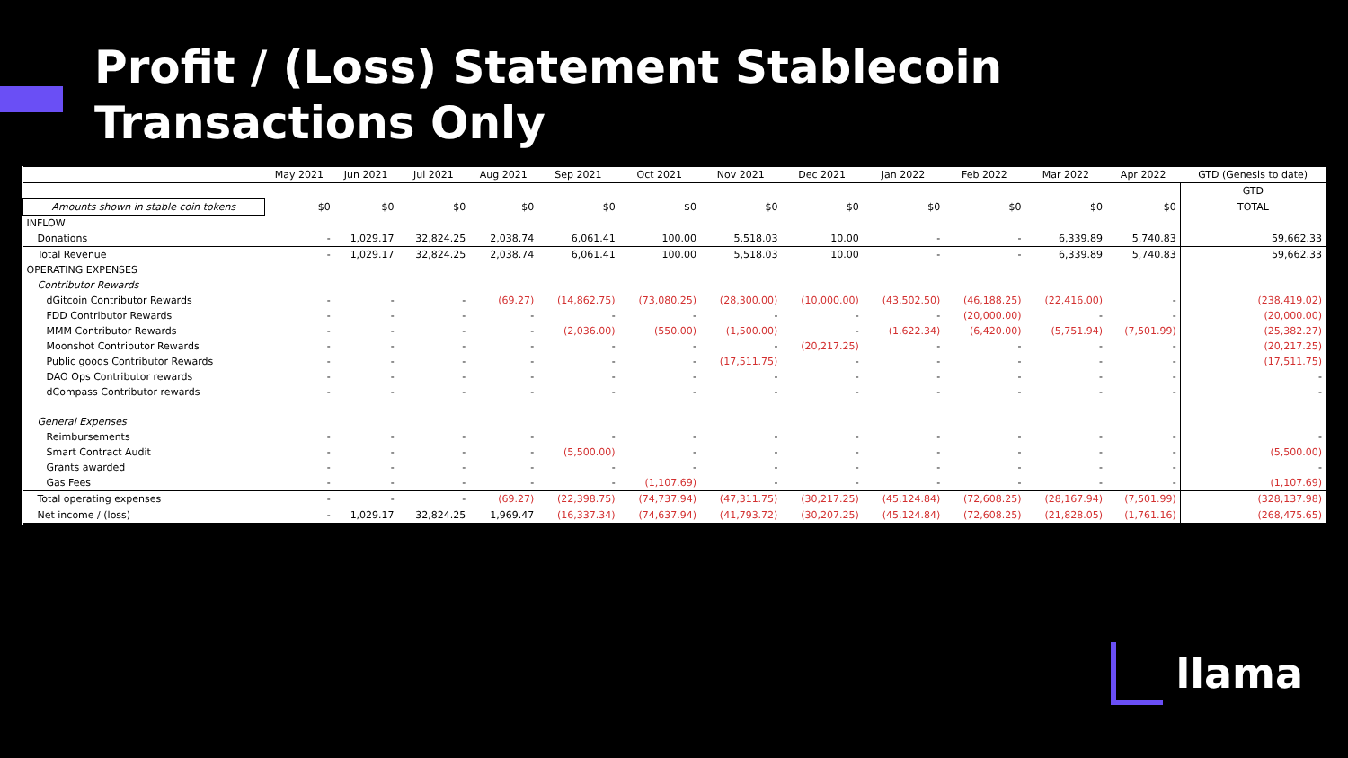Profit / (Loss) Statement Stablecoin Transactions Only
| | May 2021 | Jun 2021 | Jul 2021 | Aug 2021 | Sep 2021 | Oct 2021 | Nov 2021 | Dec 2021 | Jan 2022 | Feb 2022 | Mar 2022 | Apr 2022 | GTD (Genesis to date) |
| --- | --- | --- | --- | --- | --- | --- | --- | --- | --- | --- | --- | --- | --- |
| | | | | | | | | | | | | | GTD |
| Amounts shown in stable coin tokens | $0 | $0 | $0 | $0 | $0 | $0 | $0 | $0 | $0 | $0 | $0 | $0 | TOTAL |
| INFLOW | | | | | | | | | | | | | |
| Donations | - | 1,029.17 | 32,824.25 | 2,038.74 | 6,061.41 | 100.00 | 5,518.03 | 10.00 | - | - | 6,339.89 | 5,740.83 | 59,662.33 |
| Total Revenue | - | 1,029.17 | 32,824.25 | 2,038.74 | 6,061.41 | 100.00 | 5,518.03 | 10.00 | - | - | 6,339.89 | 5,740.83 | 59,662.33 |
| OPERATING EXPENSES | | | | | | | | | | | | | |
| Contributor Rewards | | | | | | | | | | | | | |
| dGitcoin Contributor Rewards | - | - | - | (69.27) | (14,862.75) | (73,080.25) | (28,300.00) | (10,000.00) | (43,502.50) | (46,188.25) | (22,416.00) | - | (238,419.02) |
| FDD Contributor Rewards | - | - | - | - | - | - | - | - | - | (20,000.00) | - | - | (20,000.00) |
| MMM Contributor Rewards | - | - | - | - | (2,036.00) | (550.00) | (1,500.00) | - | (1,622.34) | (6,420.00) | (5,751.94) | (7,501.99) | (25,382.27) |
| Moonshot Contributor Rewards | - | - | - | - | - | - | - | (20,217.25) | - | - | - | - | (20,217.25) |
| Public goods Contributor Rewards | - | - | - | - | - | - | (17,511.75) | - | - | - | - | - | (17,511.75) |
| DAO Ops Contributor rewards | - | - | - | - | - | - | - | - | - | - | - | - | - |
| dCompass Contributor rewards | - | - | - | - | - | - | - | - | - | - | - | - | - |
| General Expenses | | | | | | | | | | | | | |
| Reimbursements | - | - | - | - | - | - | - | - | - | - | - | - | - |
| Smart Contract Audit | - | - | - | - | (5,500.00) | - | - | - | - | - | - | - | (5,500.00) |
| Grants awarded | - | - | - | - | - | - | - | - | - | - | - | - | - |
| Gas Fees | - | - | - | - | - | (1,107.69) | - | - | - | - | - | - | (1,107.69) |
| Total operating expenses | - | - | - | (69.27) | (22,398.75) | (74,737.94) | (47,311.75) | (30,217.25) | (45,124.84) | (72,608.25) | (28,167.94) | (7,501.99) | (328,137.98) |
| Net income / (loss) | - | 1,029.17 | 32,824.25 | 1,969.47 | (16,337.34) | (74,637.94) | (41,793.72) | (30,207.25) | (45,124.84) | (72,608.25) | (21,828.05) | (1,761.16) | (268,475.65) |
llama